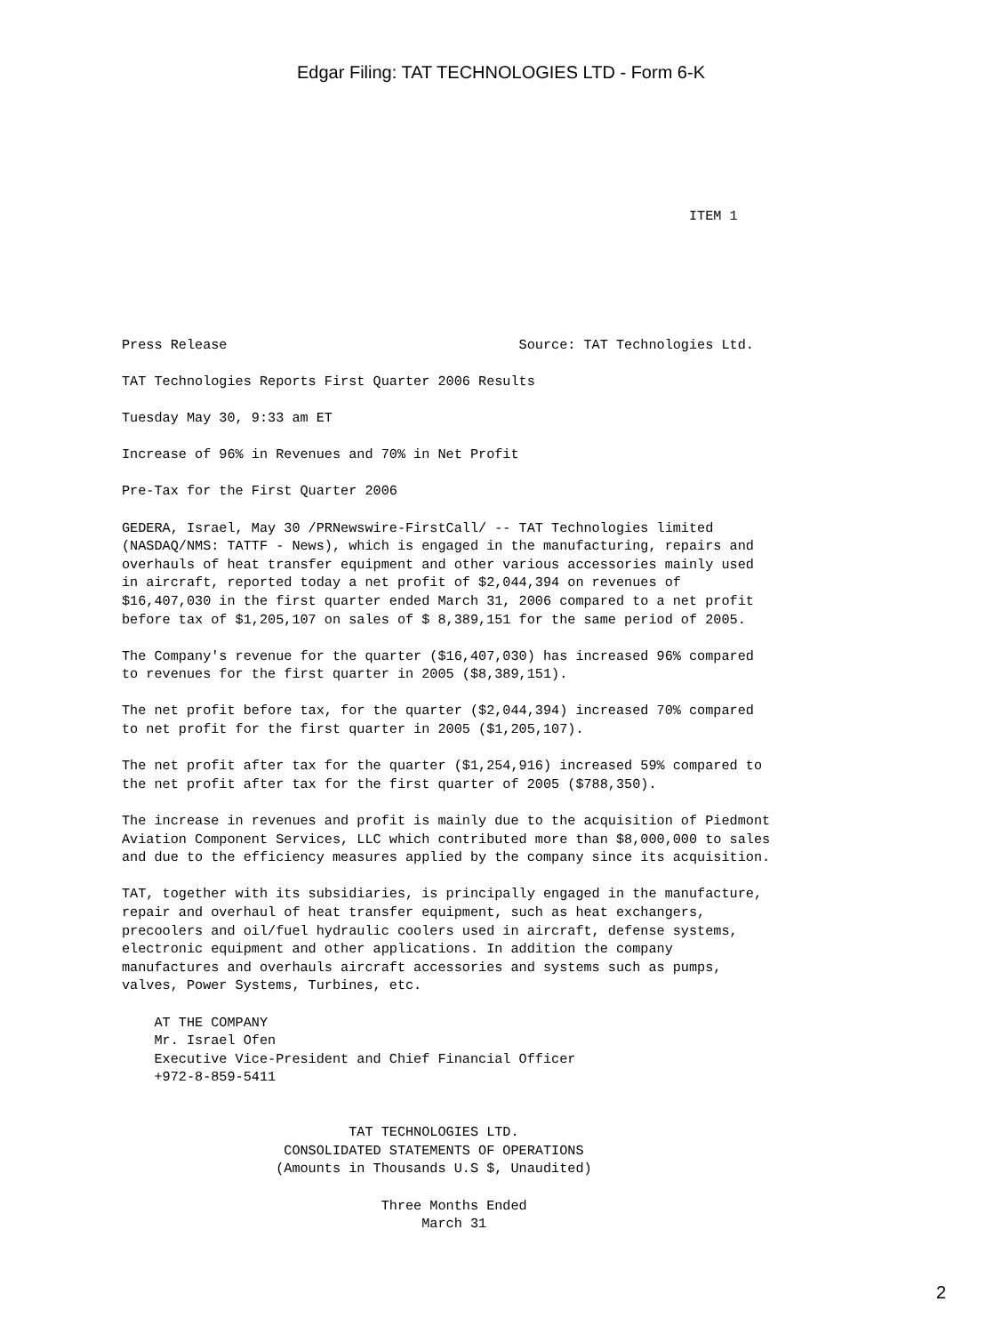Edgar Filing: TAT TECHNOLOGIES LTD - Form 6-K
                                                                      ITEM 1
Press Release                                    Source: TAT Technologies Ltd.

TAT Technologies Reports First Quarter 2006 Results

Tuesday May 30, 9:33 am ET

Increase of 96% in Revenues and 70% in Net Profit

Pre-Tax for the First Quarter 2006

GEDERA, Israel, May 30 /PRNewswire-FirstCall/ -- TAT Technologies limited
(NASDAQ/NMS: TATTF - News), which is engaged in the manufacturing, repairs and
overhauls of heat transfer equipment and other various accessories mainly used
in aircraft, reported today a net profit of $2,044,394 on revenues of
$16,407,030 in the first quarter ended March 31, 2006 compared to a net profit
before tax of $1,205,107 on sales of $ 8,389,151 for the same period of 2005.

The Company's revenue for the quarter ($16,407,030) has increased 96% compared
to revenues for the first quarter in 2005 ($8,389,151).

The net profit before tax, for the quarter ($2,044,394) increased 70% compared
to net profit for the first quarter in 2005 ($1,205,107).

The net profit after tax for the quarter ($1,254,916) increased 59% compared to
the net profit after tax for the first quarter of 2005 ($788,350).

The increase in revenues and profit is mainly due to the acquisition of Piedmont
Aviation Component Services, LLC which contributed more than $8,000,000 to sales
and due to the efficiency measures applied by the company since its acquisition.

TAT, together with its subsidiaries, is principally engaged in the manufacture,
repair and overhaul of heat transfer equipment, such as heat exchangers,
precoolers and oil/fuel hydraulic coolers used in aircraft, defense systems,
electronic equipment and other applications. In addition the company
manufactures and overhauls aircraft accessories and systems such as pumps,
valves, Power Systems, Turbines, etc.

    AT THE COMPANY
    Mr. Israel Ofen
    Executive Vice-President and Chief Financial Officer
    +972-8-859-5411


                            TAT TECHNOLOGIES LTD.
                    CONSOLIDATED STATEMENTS OF OPERATIONS
                   (Amounts in Thousands U.S $, Unaudited)

                                Three Months Ended
                                     March 31
2